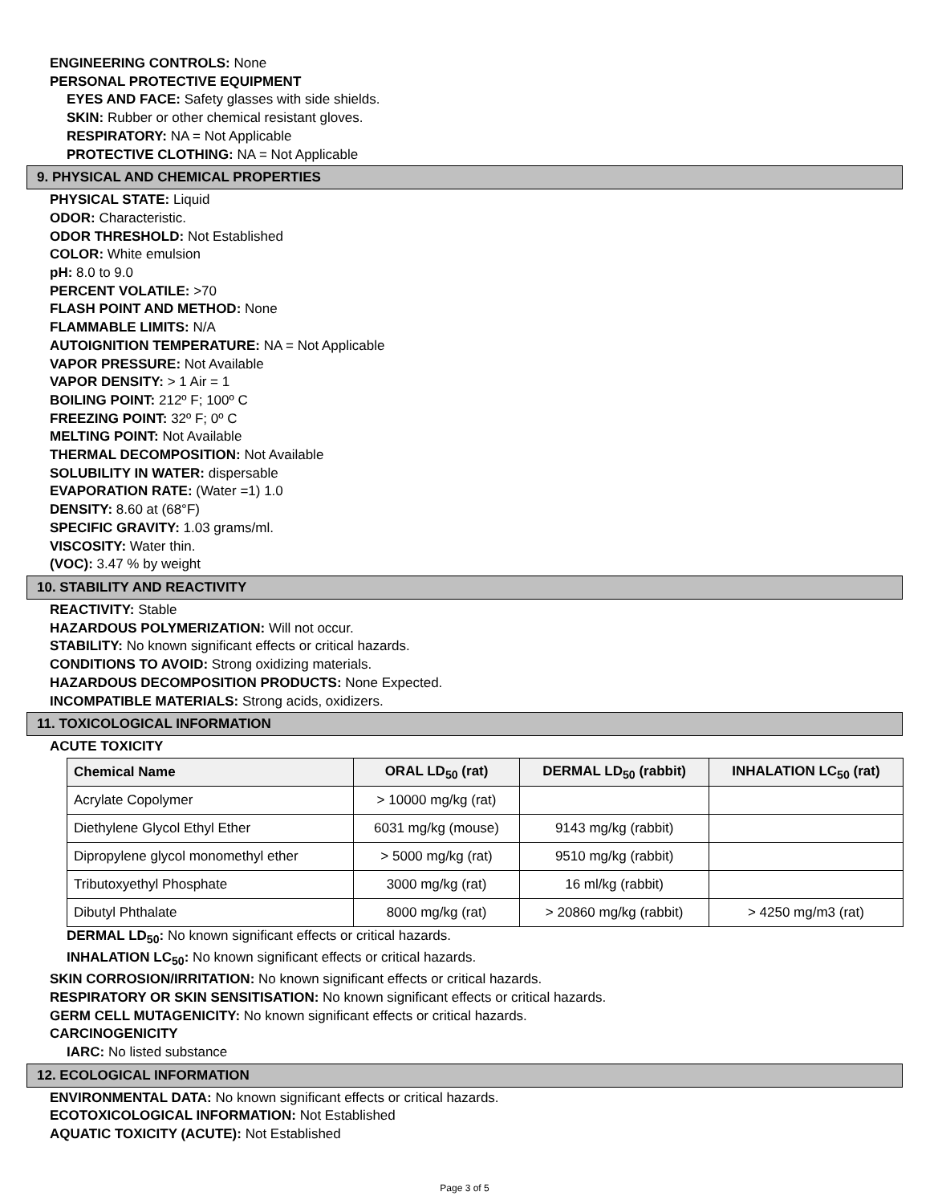ENGINEERING CONTROLS: None
PERSONAL PROTECTIVE EQUIPMENT
EYES AND FACE: Safety glasses with side shields.
SKIN: Rubber or other chemical resistant gloves.
RESPIRATORY: NA = Not Applicable
PROTECTIVE CLOTHING: NA = Not Applicable
9. PHYSICAL AND CHEMICAL PROPERTIES
PHYSICAL STATE: Liquid
ODOR: Characteristic.
ODOR THRESHOLD: Not Established
COLOR: White emulsion
pH: 8.0 to 9.0
PERCENT VOLATILE: >70
FLASH POINT AND METHOD: None
FLAMMABLE LIMITS: N/A
AUTOIGNITION TEMPERATURE: NA = Not Applicable
VAPOR PRESSURE: Not Available
VAPOR DENSITY: > 1 Air = 1
BOILING POINT: 212º F; 100º C
FREEZING POINT: 32º F; 0º C
MELTING POINT: Not Available
THERMAL DECOMPOSITION: Not Available
SOLUBILITY IN WATER: dispersable
EVAPORATION RATE: (Water =1) 1.0
DENSITY: 8.60 at (68°F)
SPECIFIC GRAVITY: 1.03 grams/ml.
VISCOSITY: Water thin.
(VOC): 3.47 % by weight
10. STABILITY AND REACTIVITY
REACTIVITY: Stable
HAZARDOUS POLYMERIZATION: Will not occur.
STABILITY: No known significant effects or critical hazards.
CONDITIONS TO AVOID: Strong oxidizing materials.
HAZARDOUS DECOMPOSITION PRODUCTS: None Expected.
INCOMPATIBLE MATERIALS: Strong acids, oxidizers.
11. TOXICOLOGICAL INFORMATION
ACUTE TOXICITY
| Chemical Name | ORAL LD<sub>50</sub> (rat) | DERMAL LD<sub>50</sub> (rabbit) | INHALATION LC<sub>50</sub> (rat) |
| --- | --- | --- | --- |
| Acrylate Copolymer | > 10000 mg/kg (rat) | | |
| Diethylene Glycol Ethyl Ether | 6031 mg/kg (mouse) | 9143 mg/kg (rabbit) | |
| Dipropylene glycol monomethyl ether | > 5000 mg/kg (rat) | 9510 mg/kg (rabbit) | |
| Tributoxyethyl Phosphate | 3000 mg/kg (rat) | 16 ml/kg (rabbit) | |
| Dibutyl Phthalate | 8000 mg/kg (rat) | > 20860 mg/kg (rabbit) | > 4250 mg/m3 (rat) |
DERMAL LD<sub>50</sub>: No known significant effects or critical hazards.
INHALATION LC<sub>50</sub>: No known significant effects or critical hazards.
SKIN CORROSION/IRRITATION: No known significant effects or critical hazards.
RESPIRATORY OR SKIN SENSITISATION: No known significant effects or critical hazards.
GERM CELL MUTAGENICITY: No known significant effects or critical hazards.
CARCINOGENICITY
IARC: No listed substance
12. ECOLOGICAL INFORMATION
ENVIRONMENTAL DATA: No known significant effects or critical hazards.
ECOTOXICOLOGICAL INFORMATION: Not Established
AQUATIC TOXICITY (ACUTE): Not Established
Page 3 of 5